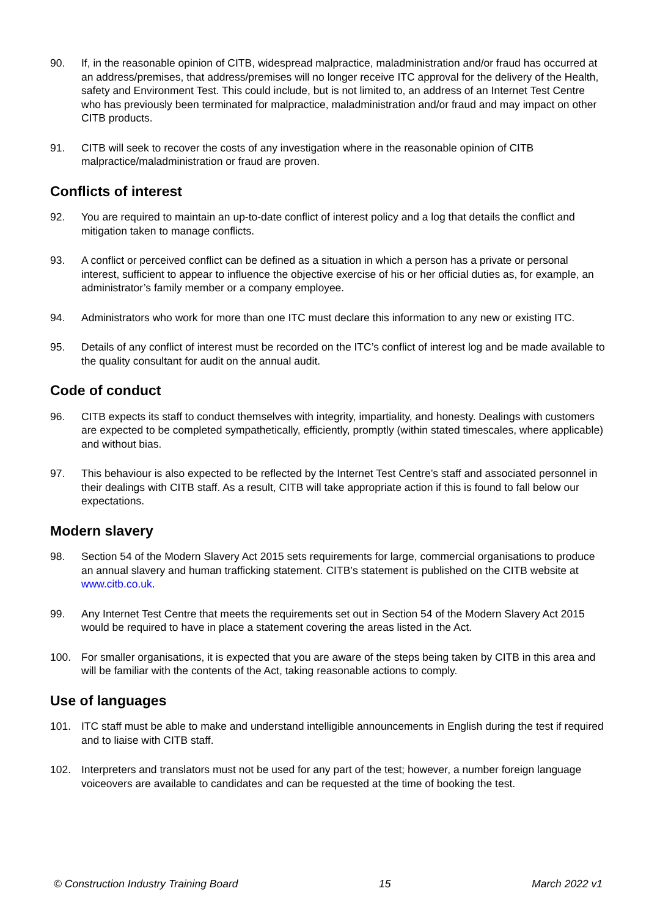90. If, in the reasonable opinion of CITB, widespread malpractice, maladministration and/or fraud has occurred at an address/premises, that address/premises will no longer receive ITC approval for the delivery of the Health, safety and Environment Test. This could include, but is not limited to, an address of an Internet Test Centre who has previously been terminated for malpractice, maladministration and/or fraud and may impact on other CITB products.
91. CITB will seek to recover the costs of any investigation where in the reasonable opinion of CITB malpractice/maladministration or fraud are proven.
Conflicts of interest
92. You are required to maintain an up-to-date conflict of interest policy and a log that details the conflict and mitigation taken to manage conflicts.
93. A conflict or perceived conflict can be defined as a situation in which a person has a private or personal interest, sufficient to appear to influence the objective exercise of his or her official duties as, for example, an administrator’s family member or a company employee.
94. Administrators who work for more than one ITC must declare this information to any new or existing ITC.
95. Details of any conflict of interest must be recorded on the ITC’s conflict of interest log and be made available to the quality consultant for audit on the annual audit.
Code of conduct
96. CITB expects its staff to conduct themselves with integrity, impartiality, and honesty. Dealings with customers are expected to be completed sympathetically, efficiently, promptly (within stated timescales, where applicable) and without bias.
97. This behaviour is also expected to be reflected by the Internet Test Centre’s staff and associated personnel in their dealings with CITB staff. As a result, CITB will take appropriate action if this is found to fall below our expectations.
Modern slavery
98. Section 54 of the Modern Slavery Act 2015 sets requirements for large, commercial organisations to produce an annual slavery and human trafficking statement. CITB’s statement is published on the CITB website at www.citb.co.uk.
99. Any Internet Test Centre that meets the requirements set out in Section 54 of the Modern Slavery Act 2015 would be required to have in place a statement covering the areas listed in the Act.
100. For smaller organisations, it is expected that you are aware of the steps being taken by CITB in this area and will be familiar with the contents of the Act, taking reasonable actions to comply.
Use of languages
101. ITC staff must be able to make and understand intelligible announcements in English during the test if required and to liaise with CITB staff.
102. Interpreters and translators must not be used for any part of the test; however, a number foreign language voiceovers are available to candidates and can be requested at the time of booking the test.
© Construction Industry Training Board 15 March 2022 v1